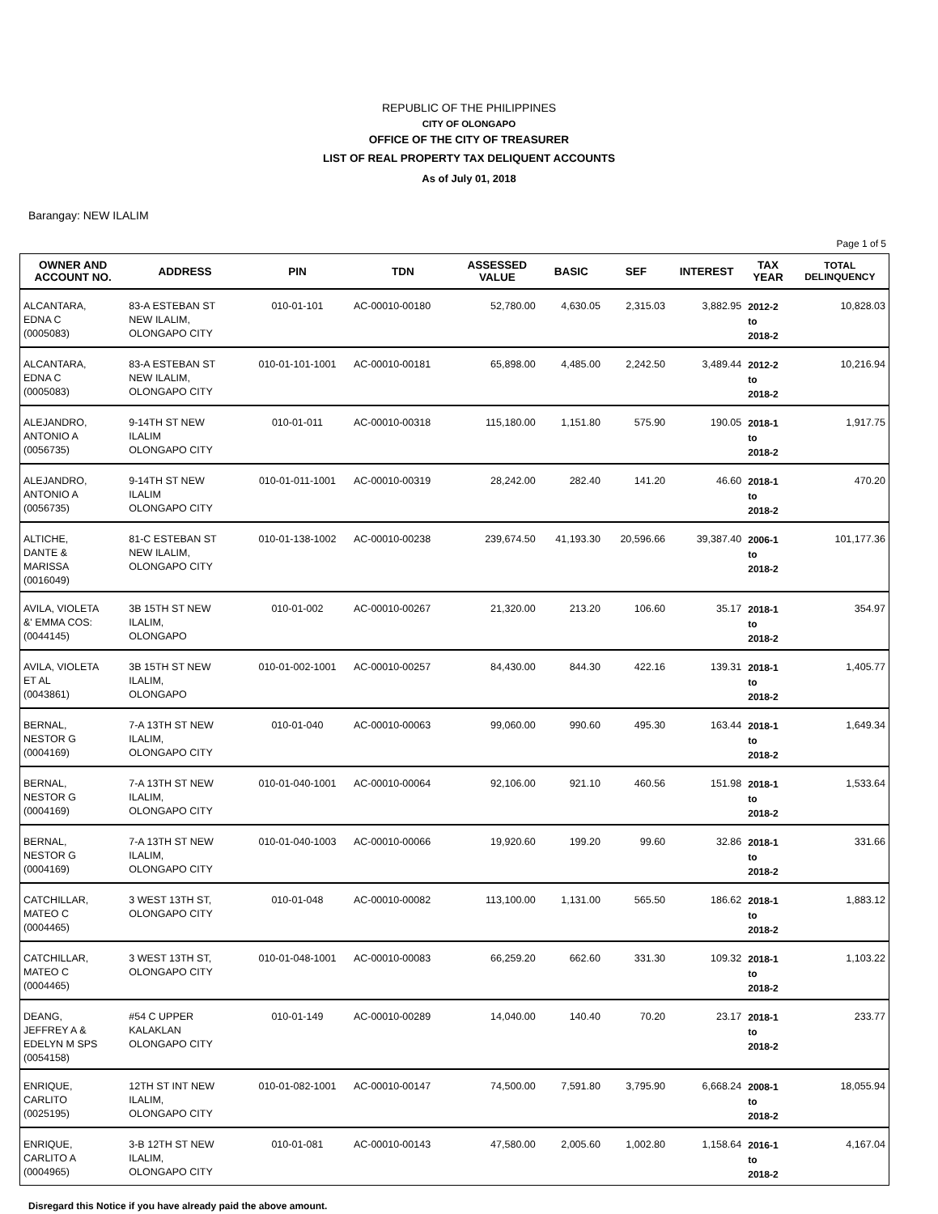REPUBLIC OF THE PHILIPPINES
CITY OF OLONGAPO
OFFICE OF THE CITY OF TREASURER
LIST OF REAL PROPERTY TAX DELIQUENT ACCOUNTS
As of July 01, 2018
Barangay: NEW ILALIM
Page 1 of 5
| OWNER AND ACCOUNT NO. | ADDRESS | PIN | TDN | ASSESSED VALUE | BASIC | SEF | INTEREST | TAX YEAR | TOTAL DELINQUENCY |
| --- | --- | --- | --- | --- | --- | --- | --- | --- | --- |
| ALCANTARA, EDNA C (0005083) | 83-A ESTEBAN ST NEW ILALIM, OLONGAPO CITY | 010-01-101 | AC-00010-00180 | 52,780.00 | 4,630.05 | 2,315.03 | 3,882.95 | 2012-2 to 2018-2 | 10,828.03 |
| ALCANTARA, EDNA C (0005083) | 83-A ESTEBAN ST NEW ILALIM, OLONGAPO CITY | 010-01-101-1001 | AC-00010-00181 | 65,898.00 | 4,485.00 | 2,242.50 | 3,489.44 | 2012-2 to 2018-2 | 10,216.94 |
| ALEJANDRO, ANTONIO A (0056735) | 9-14TH ST NEW ILALIM OLONGAPO CITY | 010-01-011 | AC-00010-00318 | 115,180.00 | 1,151.80 | 575.90 | 190.05 | 2018-1 to 2018-2 | 1,917.75 |
| ALEJANDRO, ANTONIO A (0056735) | 9-14TH ST NEW ILALIM OLONGAPO CITY | 010-01-011-1001 | AC-00010-00319 | 28,242.00 | 282.40 | 141.20 | 46.60 | 2018-1 to 2018-2 | 470.20 |
| ALTICHE, DANTE & MARISSA (0016049) | 81-C ESTEBAN ST NEW ILALIM, OLONGAPO CITY | 010-01-138-1002 | AC-00010-00238 | 239,674.50 | 41,193.30 | 20,596.66 | 39,387.40 | 2006-1 to 2018-2 | 101,177.36 |
| AVILA, VIOLETA &' EMMA COS: (0044145) | 3B 15TH ST NEW ILALIM, OLONGAPO | 010-01-002 | AC-00010-00267 | 21,320.00 | 213.20 | 106.60 | 35.17 | 2018-1 to 2018-2 | 354.97 |
| AVILA, VIOLETA ET AL (0043861) | 3B 15TH ST NEW ILALIM, OLONGAPO | 010-01-002-1001 | AC-00010-00257 | 84,430.00 | 844.30 | 422.16 | 139.31 | 2018-1 to 2018-2 | 1,405.77 |
| BERNAL, NESTOR G (0004169) | 7-A 13TH ST NEW ILALIM, OLONGAPO CITY | 010-01-040 | AC-00010-00063 | 99,060.00 | 990.60 | 495.30 | 163.44 | 2018-1 to 2018-2 | 1,649.34 |
| BERNAL, NESTOR G (0004169) | 7-A 13TH ST NEW ILALIM, OLONGAPO CITY | 010-01-040-1001 | AC-00010-00064 | 92,106.00 | 921.10 | 460.56 | 151.98 | 2018-1 to 2018-2 | 1,533.64 |
| BERNAL, NESTOR G (0004169) | 7-A 13TH ST NEW ILALIM, OLONGAPO CITY | 010-01-040-1003 | AC-00010-00066 | 19,920.60 | 199.20 | 99.60 | 32.86 | 2018-1 to 2018-2 | 331.66 |
| CATCHILLAR, MATEO C (0004465) | 3 WEST 13TH ST, OLONGAPO CITY | 010-01-048 | AC-00010-00082 | 113,100.00 | 1,131.00 | 565.50 | 186.62 | 2018-1 to 2018-2 | 1,883.12 |
| CATCHILLAR, MATEO C (0004465) | 3 WEST 13TH ST, OLONGAPO CITY | 010-01-048-1001 | AC-00010-00083 | 66,259.20 | 662.60 | 331.30 | 109.32 | 2018-1 to 2018-2 | 1,103.22 |
| DEANG, JEFFREY A & EDELYN M SPS (0054158) | #54 C UPPER KALAKLAN OLONGAPO CITY | 010-01-149 | AC-00010-00289 | 14,040.00 | 140.40 | 70.20 | 23.17 | 2018-1 to 2018-2 | 233.77 |
| ENRIQUE, CARLITO (0025195) | 12TH ST INT NEW ILALIM, OLONGAPO CITY | 010-01-082-1001 | AC-00010-00147 | 74,500.00 | 7,591.80 | 3,795.90 | 6,668.24 | 2008-1 to 2018-2 | 18,055.94 |
| ENRIQUE, CARLITO A (0004965) | 3-B 12TH ST NEW ILALIM, OLONGAPO CITY | 010-01-081 | AC-00010-00143 | 47,580.00 | 2,005.60 | 1,002.80 | 1,158.64 | 2016-1 to 2018-2 | 4,167.04 |
Disregard this Notice if you have already paid the above amount.